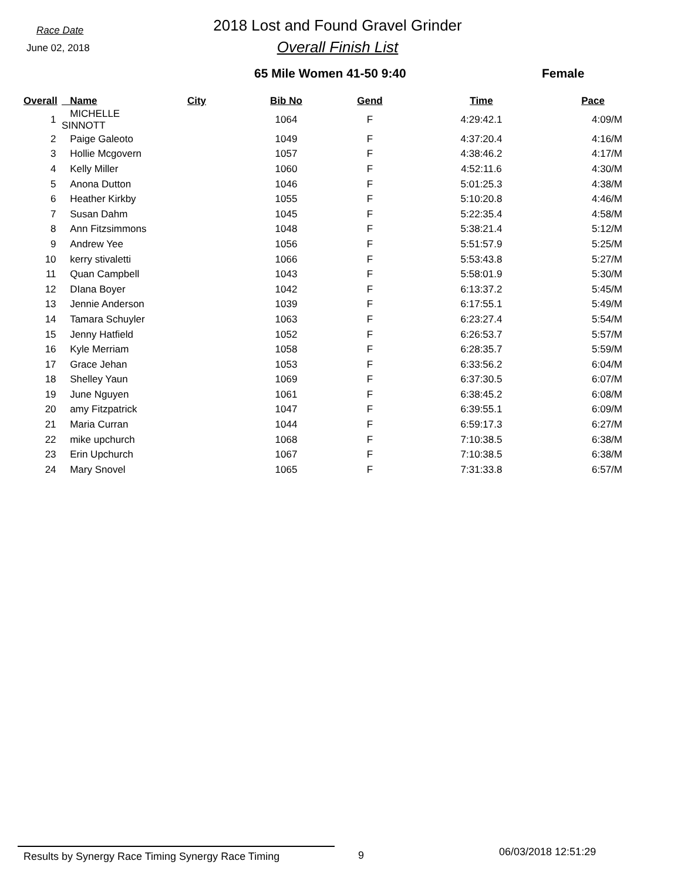Race Date
June 02, 2018
2018 Lost and Found Gravel Grinder
Overall Finish List
65 Mile Women 41-50 9:40 Female
| Overall | Name | City | Bib No | Gend | Time | Pace |
| --- | --- | --- | --- | --- | --- | --- |
| 1 | MICHELLE SINNOTT | | 1064 | F | 4:29:42.1 | 4:09/M |
| 2 | Paige Galeoto | | 1049 | F | 4:37:20.4 | 4:16/M |
| 3 | Hollie Mcgovern | | 1057 | F | 4:38:46.2 | 4:17/M |
| 4 | Kelly Miller | | 1060 | F | 4:52:11.6 | 4:30/M |
| 5 | Anona Dutton | | 1046 | F | 5:01:25.3 | 4:38/M |
| 6 | Heather Kirkby | | 1055 | F | 5:10:20.8 | 4:46/M |
| 7 | Susan Dahm | | 1045 | F | 5:22:35.4 | 4:58/M |
| 8 | Ann Fitzsimmons | | 1048 | F | 5:38:21.4 | 5:12/M |
| 9 | Andrew Yee | | 1056 | F | 5:51:57.9 | 5:25/M |
| 10 | kerry stivaletti | | 1066 | F | 5:53:43.8 | 5:27/M |
| 11 | Quan Campbell | | 1043 | F | 5:58:01.9 | 5:30/M |
| 12 | DIana Boyer | | 1042 | F | 6:13:37.2 | 5:45/M |
| 13 | Jennie Anderson | | 1039 | F | 6:17:55.1 | 5:49/M |
| 14 | Tamara Schuyler | | 1063 | F | 6:23:27.4 | 5:54/M |
| 15 | Jenny Hatfield | | 1052 | F | 6:26:53.7 | 5:57/M |
| 16 | Kyle Merriam | | 1058 | F | 6:28:35.7 | 5:59/M |
| 17 | Grace Jehan | | 1053 | F | 6:33:56.2 | 6:04/M |
| 18 | Shelley Yaun | | 1069 | F | 6:37:30.5 | 6:07/M |
| 19 | June Nguyen | | 1061 | F | 6:38:45.2 | 6:08/M |
| 20 | amy Fitzpatrick | | 1047 | F | 6:39:55.1 | 6:09/M |
| 21 | Maria Curran | | 1044 | F | 6:59:17.3 | 6:27/M |
| 22 | mike upchurch | | 1068 | F | 7:10:38.5 | 6:38/M |
| 23 | Erin Upchurch | | 1067 | F | 7:10:38.5 | 6:38/M |
| 24 | Mary Snovel | | 1065 | F | 7:31:33.8 | 6:57/M |
Results by Synergy Race Timing Synergy Race Timing 9
06/03/2018 12:51:29